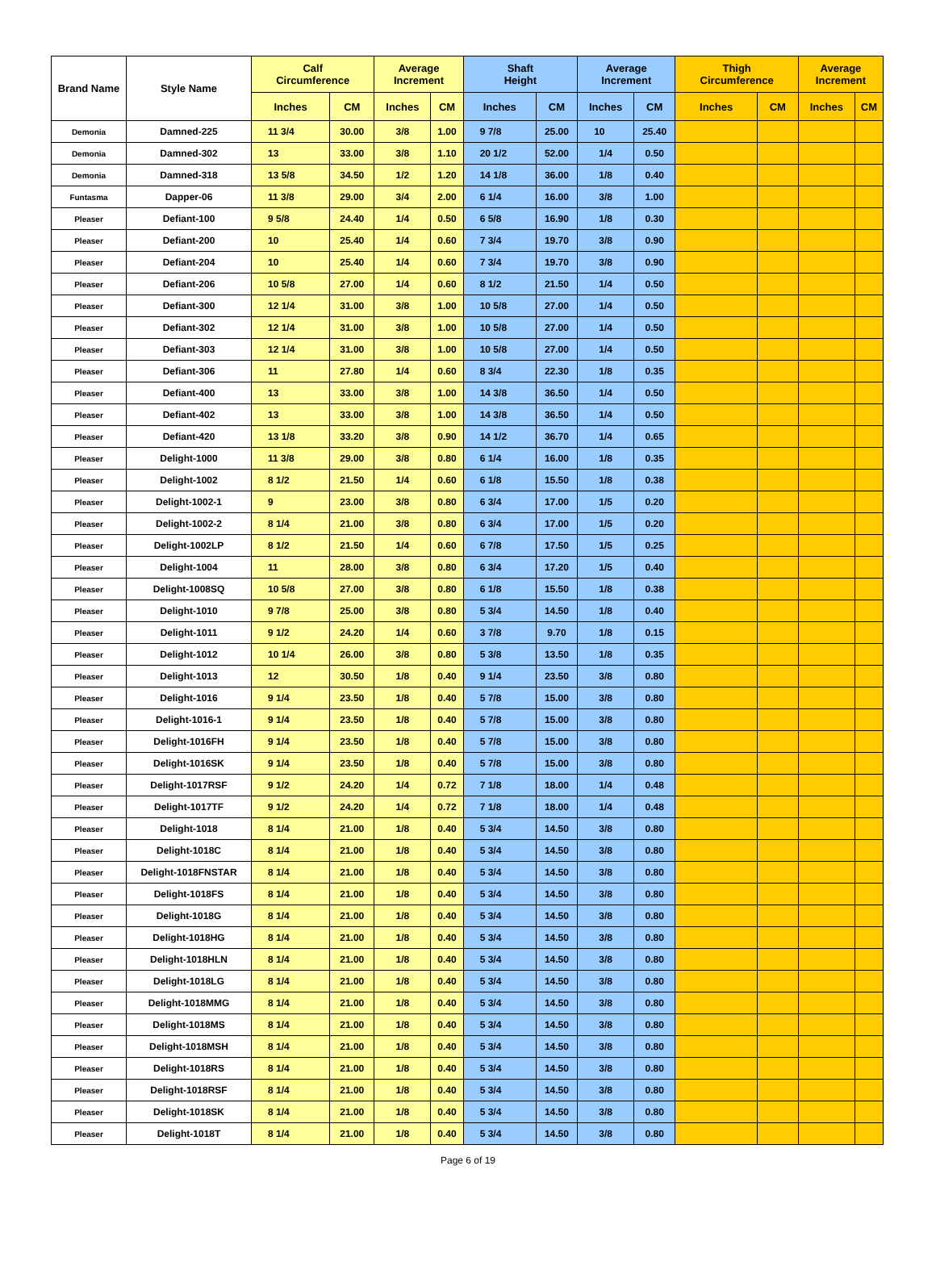| Brand Name | Style Name | Calf Circumference | | Average Increment | | Shaft Height | | Average Increment | | Thigh Circumference | | Average Increment | |
| --- | --- | --- | --- | --- | --- | --- | --- | --- | --- | --- | --- | --- | --- |
| | | Inches | CM | Inches | CM | Inches | CM | Inches | CM | Inches | CM | Inches | CM |
| Demonia | Damned-225 | 11 3/4 | 30.00 | 3/8 | 1.00 | 9 7/8 | 25.00 | 10 | 25.40 | | | | |
| Demonia | Damned-302 | 13 | 33.00 | 3/8 | 1.10 | 20 1/2 | 52.00 | 1/4 | 0.50 | | | | |
| Demonia | Damned-318 | 13 5/8 | 34.50 | 1/2 | 1.20 | 14 1/8 | 36.00 | 1/8 | 0.40 | | | | |
| Funtasma | Dapper-06 | 11 3/8 | 29.00 | 3/4 | 2.00 | 6 1/4 | 16.00 | 3/8 | 1.00 | | | | |
| Pleaser | Defiant-100 | 9 5/8 | 24.40 | 1/4 | 0.50 | 6 5/8 | 16.90 | 1/8 | 0.30 | | | | |
| Pleaser | Defiant-200 | 10 | 25.40 | 1/4 | 0.60 | 7 3/4 | 19.70 | 3/8 | 0.90 | | | | |
| Pleaser | Defiant-204 | 10 | 25.40 | 1/4 | 0.60 | 7 3/4 | 19.70 | 3/8 | 0.90 | | | | |
| Pleaser | Defiant-206 | 10 5/8 | 27.00 | 1/4 | 0.60 | 8 1/2 | 21.50 | 1/4 | 0.50 | | | | |
| Pleaser | Defiant-300 | 12 1/4 | 31.00 | 3/8 | 1.00 | 10 5/8 | 27.00 | 1/4 | 0.50 | | | | |
| Pleaser | Defiant-302 | 12 1/4 | 31.00 | 3/8 | 1.00 | 10 5/8 | 27.00 | 1/4 | 0.50 | | | | |
| Pleaser | Defiant-303 | 12 1/4 | 31.00 | 3/8 | 1.00 | 10 5/8 | 27.00 | 1/4 | 0.50 | | | | |
| Pleaser | Defiant-306 | 11 | 27.80 | 1/4 | 0.60 | 8 3/4 | 22.30 | 1/8 | 0.35 | | | | |
| Pleaser | Defiant-400 | 13 | 33.00 | 3/8 | 1.00 | 14 3/8 | 36.50 | 1/4 | 0.50 | | | | |
| Pleaser | Defiant-402 | 13 | 33.00 | 3/8 | 1.00 | 14 3/8 | 36.50 | 1/4 | 0.50 | | | | |
| Pleaser | Defiant-420 | 13 1/8 | 33.20 | 3/8 | 0.90 | 14 1/2 | 36.70 | 1/4 | 0.65 | | | | |
| Pleaser | Delight-1000 | 11 3/8 | 29.00 | 3/8 | 0.80 | 6 1/4 | 16.00 | 1/8 | 0.35 | | | | |
| Pleaser | Delight-1002 | 8 1/2 | 21.50 | 1/4 | 0.60 | 6 1/8 | 15.50 | 1/8 | 0.38 | | | | |
| Pleaser | Delight-1002-1 | 9 | 23.00 | 3/8 | 0.80 | 6 3/4 | 17.00 | 1/5 | 0.20 | | | | |
| Pleaser | Delight-1002-2 | 8 1/4 | 21.00 | 3/8 | 0.80 | 6 3/4 | 17.00 | 1/5 | 0.20 | | | | |
| Pleaser | Delight-1002LP | 8 1/2 | 21.50 | 1/4 | 0.60 | 6 7/8 | 17.50 | 1/5 | 0.25 | | | | |
| Pleaser | Delight-1004 | 11 | 28.00 | 3/8 | 0.80 | 6 3/4 | 17.20 | 1/5 | 0.40 | | | | |
| Pleaser | Delight-1008SQ | 10 5/8 | 27.00 | 3/8 | 0.80 | 6 1/8 | 15.50 | 1/8 | 0.38 | | | | |
| Pleaser | Delight-1010 | 9 7/8 | 25.00 | 3/8 | 0.80 | 5 3/4 | 14.50 | 1/8 | 0.40 | | | | |
| Pleaser | Delight-1011 | 9 1/2 | 24.20 | 1/4 | 0.60 | 3 7/8 | 9.70 | 1/8 | 0.15 | | | | |
| Pleaser | Delight-1012 | 10 1/4 | 26.00 | 3/8 | 0.80 | 5 3/8 | 13.50 | 1/8 | 0.35 | | | | |
| Pleaser | Delight-1013 | 12 | 30.50 | 1/8 | 0.40 | 9 1/4 | 23.50 | 3/8 | 0.80 | | | | |
| Pleaser | Delight-1016 | 9 1/4 | 23.50 | 1/8 | 0.40 | 5 7/8 | 15.00 | 3/8 | 0.80 | | | | |
| Pleaser | Delight-1016-1 | 9 1/4 | 23.50 | 1/8 | 0.40 | 5 7/8 | 15.00 | 3/8 | 0.80 | | | | |
| Pleaser | Delight-1016FH | 9 1/4 | 23.50 | 1/8 | 0.40 | 5 7/8 | 15.00 | 3/8 | 0.80 | | | | |
| Pleaser | Delight-1016SK | 9 1/4 | 23.50 | 1/8 | 0.40 | 5 7/8 | 15.00 | 3/8 | 0.80 | | | | |
| Pleaser | Delight-1017RSF | 9 1/2 | 24.20 | 1/4 | 0.72 | 7 1/8 | 18.00 | 1/4 | 0.48 | | | | |
| Pleaser | Delight-1017TF | 9 1/2 | 24.20 | 1/4 | 0.72 | 7 1/8 | 18.00 | 1/4 | 0.48 | | | | |
| Pleaser | Delight-1018 | 8 1/4 | 21.00 | 1/8 | 0.40 | 5 3/4 | 14.50 | 3/8 | 0.80 | | | | |
| Pleaser | Delight-1018C | 8 1/4 | 21.00 | 1/8 | 0.40 | 5 3/4 | 14.50 | 3/8 | 0.80 | | | | |
| Pleaser | Delight-1018FNSTAR | 8 1/4 | 21.00 | 1/8 | 0.40 | 5 3/4 | 14.50 | 3/8 | 0.80 | | | | |
| Pleaser | Delight-1018FS | 8 1/4 | 21.00 | 1/8 | 0.40 | 5 3/4 | 14.50 | 3/8 | 0.80 | | | | |
| Pleaser | Delight-1018G | 8 1/4 | 21.00 | 1/8 | 0.40 | 5 3/4 | 14.50 | 3/8 | 0.80 | | | | |
| Pleaser | Delight-1018HG | 8 1/4 | 21.00 | 1/8 | 0.40 | 5 3/4 | 14.50 | 3/8 | 0.80 | | | | |
| Pleaser | Delight-1018HLN | 8 1/4 | 21.00 | 1/8 | 0.40 | 5 3/4 | 14.50 | 3/8 | 0.80 | | | | |
| Pleaser | Delight-1018LG | 8 1/4 | 21.00 | 1/8 | 0.40 | 5 3/4 | 14.50 | 3/8 | 0.80 | | | | |
| Pleaser | Delight-1018MMG | 8 1/4 | 21.00 | 1/8 | 0.40 | 5 3/4 | 14.50 | 3/8 | 0.80 | | | | |
| Pleaser | Delight-1018MS | 8 1/4 | 21.00 | 1/8 | 0.40 | 5 3/4 | 14.50 | 3/8 | 0.80 | | | | |
| Pleaser | Delight-1018MSH | 8 1/4 | 21.00 | 1/8 | 0.40 | 5 3/4 | 14.50 | 3/8 | 0.80 | | | | |
| Pleaser | Delight-1018RS | 8 1/4 | 21.00 | 1/8 | 0.40 | 5 3/4 | 14.50 | 3/8 | 0.80 | | | | |
| Pleaser | Delight-1018RSF | 8 1/4 | 21.00 | 1/8 | 0.40 | 5 3/4 | 14.50 | 3/8 | 0.80 | | | | |
| Pleaser | Delight-1018SK | 8 1/4 | 21.00 | 1/8 | 0.40 | 5 3/4 | 14.50 | 3/8 | 0.80 | | | | |
| Pleaser | Delight-1018T | 8 1/4 | 21.00 | 1/8 | 0.40 | 5 3/4 | 14.50 | 3/8 | 0.80 | | | | |
Page 6 of 19